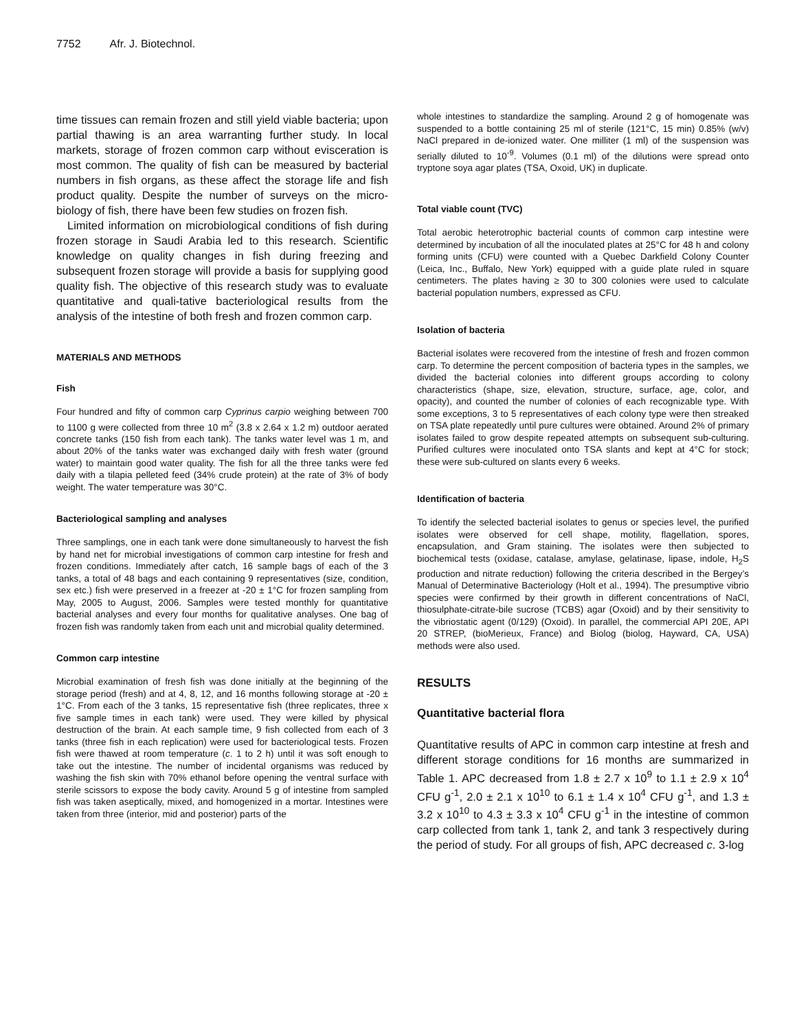7752 Afr. J. Biotechnol.
time tissues can remain frozen and still yield viable bacteria; upon partial thawing is an area warranting further study. In local markets, storage of frozen common carp without evisceration is most common. The quality of fish can be measured by bacterial numbers in fish organs, as these affect the storage life and fish product quality. Despite the number of surveys on the micro-biology of fish, there have been few studies on frozen fish.
Limited information on microbiological conditions of fish during frozen storage in Saudi Arabia led to this research. Scientific knowledge on quality changes in fish during freezing and subsequent frozen storage will provide a basis for supplying good quality fish. The objective of this research study was to evaluate quantitative and quali-tative bacteriological results from the analysis of the intestine of both fresh and frozen common carp.
MATERIALS AND METHODS
Fish
Four hundred and fifty of common carp Cyprinus carpio weighing between 700 to 1100 g were collected from three 10 m<sup>2</sup> (3.8 x 2.64 x 1.2 m) outdoor aerated concrete tanks (150 fish from each tank). The tanks water level was 1 m, and about 20% of the tanks water was exchanged daily with fresh water (ground water) to maintain good water quality. The fish for all the three tanks were fed daily with a tilapia pelleted feed (34% crude protein) at the rate of 3% of body weight. The water temperature was 30°C.
Bacteriological sampling and analyses
Three samplings, one in each tank were done simultaneously to harvest the fish by hand net for microbial investigations of common carp intestine for fresh and frozen conditions. Immediately after catch, 16 sample bags of each of the 3 tanks, a total of 48 bags and each containing 9 representatives (size, condition, sex etc.) fish were preserved in a freezer at -20 ± 1°C for frozen sampling from May, 2005 to August, 2006. Samples were tested monthly for quantitative bacterial analyses and every four months for qualitative analyses. One bag of frozen fish was randomly taken from each unit and microbial quality determined.
Common carp intestine
Microbial examination of fresh fish was done initially at the beginning of the storage period (fresh) and at 4, 8, 12, and 16 months following storage at -20 ± 1°C. From each of the 3 tanks, 15 representative fish (three replicates, three x five sample times in each tank) were used. They were killed by physical destruction of the brain. At each sample time, 9 fish collected from each of 3 tanks (three fish in each replication) were used for bacteriological tests. Frozen fish were thawed at room temperature (c. 1 to 2 h) until it was soft enough to take out the intestine. The number of incidental organisms was reduced by washing the fish skin with 70% ethanol before opening the ventral surface with sterile scissors to expose the body cavity. Around 5 g of intestine from sampled fish was taken aseptically, mixed, and homogenized in a mortar. Intestines were taken from three (interior, mid and posterior) parts of the
whole intestines to standardize the sampling. Around 2 g of homogenate was suspended to a bottle containing 25 ml of sterile (121°C, 15 min) 0.85% (w/v) NaCl prepared in de-ionized water. One milliter (1 ml) of the suspension was serially diluted to 10<sup>-9</sup>. Volumes (0.1 ml) of the dilutions were spread onto tryptone soya agar plates (TSA, Oxoid, UK) in duplicate.
Total viable count (TVC)
Total aerobic heterotrophic bacterial counts of common carp intestine were determined by incubation of all the inoculated plates at 25°C for 48 h and colony forming units (CFU) were counted with a Quebec Darkfield Colony Counter (Leica, Inc., Buffalo, New York) equipped with a guide plate ruled in square centimeters. The plates having ≥ 30 to 300 colonies were used to calculate bacterial population numbers, expressed as CFU.
Isolation of bacteria
Bacterial isolates were recovered from the intestine of fresh and frozen common carp. To determine the percent composition of bacteria types in the samples, we divided the bacterial colonies into different groups according to colony characteristics (shape, size, elevation, structure, surface, age, color, and opacity), and counted the number of colonies of each recognizable type. With some exceptions, 3 to 5 representatives of each colony type were then streaked on TSA plate repeatedly until pure cultures were obtained. Around 2% of primary isolates failed to grow despite repeated attempts on subsequent sub-culturing. Purified cultures were inoculated onto TSA slants and kept at 4°C for stock; these were sub-cultured on slants every 6 weeks.
Identification of bacteria
To identify the selected bacterial isolates to genus or species level, the purified isolates were observed for cell shape, motility, flagellation, spores, encapsulation, and Gram staining. The isolates were then subjected to biochemical tests (oxidase, catalase, amylase, gelatinase, lipase, indole, H<sub>2</sub>S production and nitrate reduction) following the criteria described in the Bergey’s Manual of Determinative Bacteriology (Holt et al., 1994). The presumptive vibrio species were confirmed by their growth in different concentrations of NaCl, thiosulphate-citrate-bile sucrose (TCBS) agar (Oxoid) and by their sensitivity to the vibriostatic agent (0/129) (Oxoid). In parallel, the commercial API 20E, API 20 STREP, (bioMerieux, France) and Biolog (biolog, Hayward, CA, USA) methods were also used.
RESULTS
Quantitative bacterial flora
Quantitative results of APC in common carp intestine at fresh and different storage conditions for 16 months are summarized in Table 1. APC decreased from 1.8 ± 2.7 x 10<sup>9</sup> to 1.1 ± 2.9 x 10<sup>4</sup> CFU g<sup>-1</sup>, 2.0 ± 2.1 x 10<sup>10</sup> to 6.1 ± 1.4 x 10<sup>4</sup> CFU g<sup>-1</sup>, and 1.3 ± 3.2 x 10<sup>10</sup> to 4.3 ± 3.3 x 10<sup>4</sup> CFU g<sup>-1</sup> in the intestine of common carp collected from tank 1, tank 2, and tank 3 respectively during the period of study. For all groups of fish, APC decreased c. 3-log